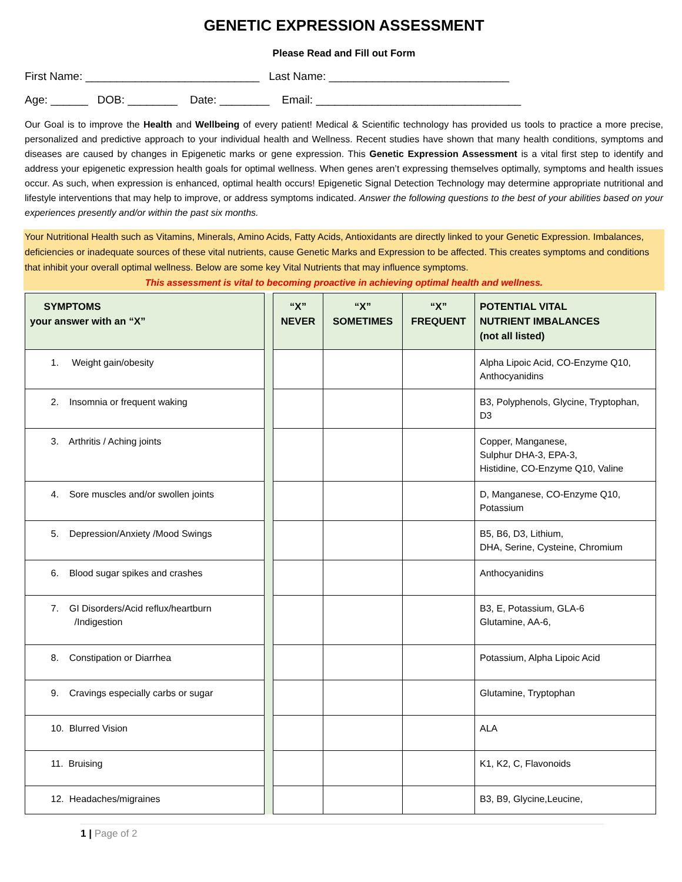GENETIC EXPRESSION ASSESSMENT
Please Read and Fill out Form
First Name: ____________________________ Last Name: _____________________________
Age: ______ DOB: ________ Date: ________ Email: _________________________________
Our Goal is to improve the Health and Wellbeing of every patient! Medical & Scientific technology has provided us tools to practice a more precise, personalized and predictive approach to your individual health and Wellness. Recent studies have shown that many health conditions, symptoms and diseases are caused by changes in Epigenetic marks or gene expression. This Genetic Expression Assessment is a vital first step to identify and address your epigenetic expression health goals for optimal wellness. When genes aren’t expressing themselves optimally, symptoms and health issues occur. As such, when expression is enhanced, optimal health occurs! Epigenetic Signal Detection Technology may determine appropriate nutritional and lifestyle interventions that may help to improve, or address symptoms indicated. Answer the following questions to the best of your abilities based on your experiences presently and/or within the past six months.
Your Nutritional Health such as Vitamins, Minerals, Amino Acids, Fatty Acids, Antioxidants are directly linked to your Genetic Expression. Imbalances, deficiencies or inadequate sources of these vital nutrients, cause Genetic Marks and Expression to be affected. This creates symptoms and conditions that inhibit your overall optimal wellness. Below are some key Vital Nutrients that may influence symptoms.
This assessment is vital to becoming proactive in achieving optimal health and wellness.
| SYMPTOMS your answer with an “X” | | “X” NEVER | “X” SOMETIMES | “X” FREQUENT | POTENTIAL VITAL NUTRIENT IMBALANCES (not all listed) |
| 1. Weight gain/obesity | | | | | Alpha Lipoic Acid, CO-Enzyme Q10, Anthocyanidins |
| 2. Insomnia or frequent waking | | | | | B3, Polyphenols, Glycine, Tryptophan, D3 |
| 3. Arthritis / Aching joints | | | | | Copper, Manganese, Sulphur DHA-3, EPA-3, Histidine, CO-Enzyme Q10, Valine |
| 4. Sore muscles and/or swollen joints | | | | | D, Manganese, CO-Enzyme Q10, Potassium |
| 5. Depression/Anxiety /Mood Swings | | | | | B5, B6, D3, Lithium, DHA, Serine, Cysteine, Chromium |
| 6. Blood sugar spikes and crashes | | | | | Anthocyanidins |
| 7. GI Disorders/Acid reflux/heartburn /Indigestion | | | | | B3, E, Potassium, GLA-6 Glutamine, AA-6, |
| 8. Constipation or Diarrhea | | | | | Potassium, Alpha Lipoic Acid |
| 9. Cravings especially carbs or sugar | | | | | Glutamine, Tryptophan |
| 10. Blurred Vision | | | | | ALA |
| 11. Bruising | | | | | K1, K2, C, Flavonoids |
| 12. Headaches/migraines | | | | | B3, B9, Glycine,Leucine, |
1 | Page of 2